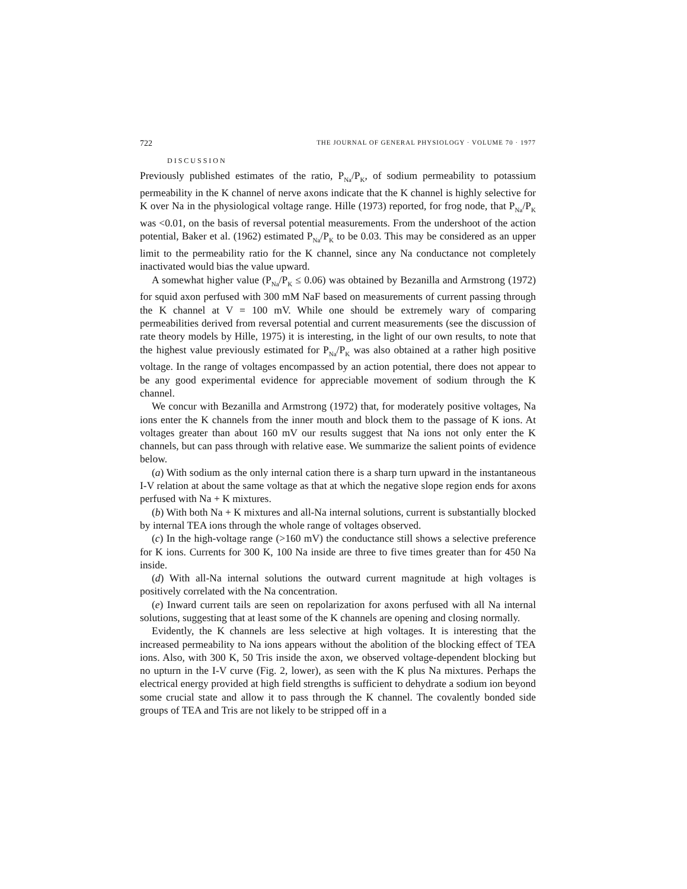722 THE JOURNAL OF GENERAL PHYSIOLOGY · VOLUME 70 · 1977
DISCUSSION
Previously published estimates of the ratio, P<sub>Na</sub>/P<sub>K</sub>, of sodium permeability to potassium permeability in the K channel of nerve axons indicate that the K channel is highly selective for K over Na in the physiological voltage range. Hille (1973) reported, for frog node, that P<sub>Na</sub>/P<sub>K</sub> was <0.01, on the basis of reversal potential measurements. From the undershoot of the action potential, Baker et al. (1962) estimated P<sub>Na</sub>/P<sub>K</sub> to be 0.03. This may be considered as an upper limit to the permeability ratio for the K channel, since any Na conductance not completely inactivated would bias the value upward.
A somewhat higher value (P<sub>Na</sub>/P<sub>K</sub> ≤ 0.06) was obtained by Bezanilla and Armstrong (1972) for squid axon perfused with 300 mM NaF based on measurements of current passing through the K channel at V = 100 mV. While one should be extremely wary of comparing permeabilities derived from reversal potential and current measurements (see the discussion of rate theory models by Hille, 1975) it is interesting, in the light of our own results, to note that the highest value previously estimated for P<sub>Na</sub>/P<sub>K</sub> was also obtained at a rather high positive voltage. In the range of voltages encompassed by an action potential, there does not appear to be any good experimental evidence for appreciable movement of sodium through the K channel.
We concur with Bezanilla and Armstrong (1972) that, for moderately positive voltages, Na ions enter the K channels from the inner mouth and block them to the passage of K ions. At voltages greater than about 160 mV our results suggest that Na ions not only enter the K channels, but can pass through with relative ease. We summarize the salient points of evidence below.
(a) With sodium as the only internal cation there is a sharp turn upward in the instantaneous I-V relation at about the same voltage as that at which the negative slope region ends for axons perfused with Na + K mixtures.
(b) With both Na + K mixtures and all-Na internal solutions, current is substantially blocked by internal TEA ions through the whole range of voltages observed.
(c) In the high-voltage range (>160 mV) the conductance still shows a selective preference for K ions. Currents for 300 K, 100 Na inside are three to five times greater than for 450 Na inside.
(d) With all-Na internal solutions the outward current magnitude at high voltages is positively correlated with the Na concentration.
(e) Inward current tails are seen on repolarization for axons perfused with all Na internal solutions, suggesting that at least some of the K channels are opening and closing normally.
Evidently, the K channels are less selective at high voltages. It is interesting that the increased permeability to Na ions appears without the abolition of the blocking effect of TEA ions. Also, with 300 K, 50 Tris inside the axon, we observed voltage-dependent blocking but no upturn in the I-V curve (Fig. 2, lower), as seen with the K plus Na mixtures. Perhaps the electrical energy provided at high field strengths is sufficient to dehydrate a sodium ion beyond some crucial state and allow it to pass through the K channel. The covalently bonded side groups of TEA and Tris are not likely to be stripped off in a